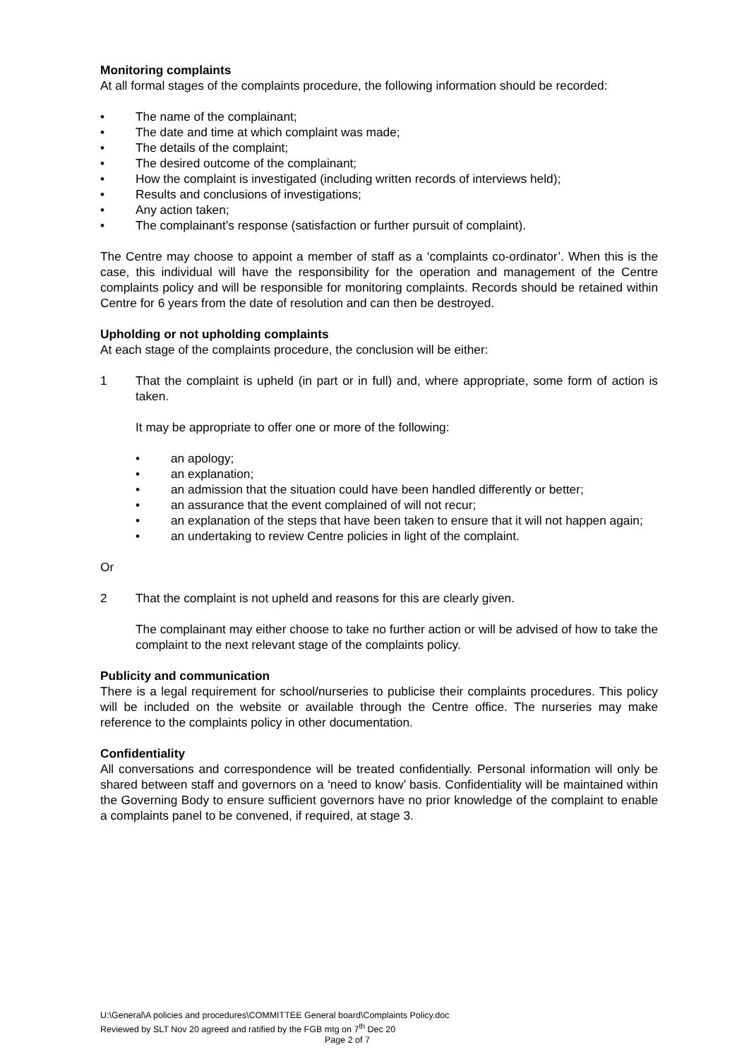Monitoring complaints
At all formal stages of the complaints procedure, the following information should be recorded:
• The name of the complainant;
• The date and time at which complaint was made;
• The details of the complaint;
• The desired outcome of the complainant;
• How the complaint is investigated (including written records of interviews held);
• Results and conclusions of investigations;
• Any action taken;
• The complainant’s response (satisfaction or further pursuit of complaint).
The Centre may choose to appoint a member of staff as a ‘complaints co-ordinator’. When this is the case, this individual will have the responsibility for the operation and management of the Centre complaints policy and will be responsible for monitoring complaints. Records should be retained within Centre for 6 years from the date of resolution and can then be destroyed.
Upholding or not upholding complaints
At each stage of the complaints procedure, the conclusion will be either:
1 That the complaint is upheld (in part or in full) and, where appropriate, some form of action is taken.
It may be appropriate to offer one or more of the following:
• an apology;
• an explanation;
• an admission that the situation could have been handled differently or better;
• an assurance that the event complained of will not recur;
• an explanation of the steps that have been taken to ensure that it will not happen again;
• an undertaking to review Centre policies in light of the complaint.
Or
2 That the complaint is not upheld and reasons for this are clearly given.
The complainant may either choose to take no further action or will be advised of how to take the complaint to the next relevant stage of the complaints policy.
Publicity and communication
There is a legal requirement for school/nurseries to publicise their complaints procedures. This policy will be included on the website or available through the Centre office. The nurseries may make reference to the complaints policy in other documentation.
Confidentiality
All conversations and correspondence will be treated confidentially. Personal information will only be shared between staff and governors on a ‘need to know’ basis. Confidentiality will be maintained within the Governing Body to ensure sufficient governors have no prior knowledge of the complaint to enable a complaints panel to be convened, if required, at stage 3.
U:\General\A policies and procedures\COMMITTEE General board\Complaints Policy.doc
Reviewed by SLT Nov 20 agreed and ratified by the FGB mtg on 7<sup>th</sup> Dec 20
Page 2 of 7